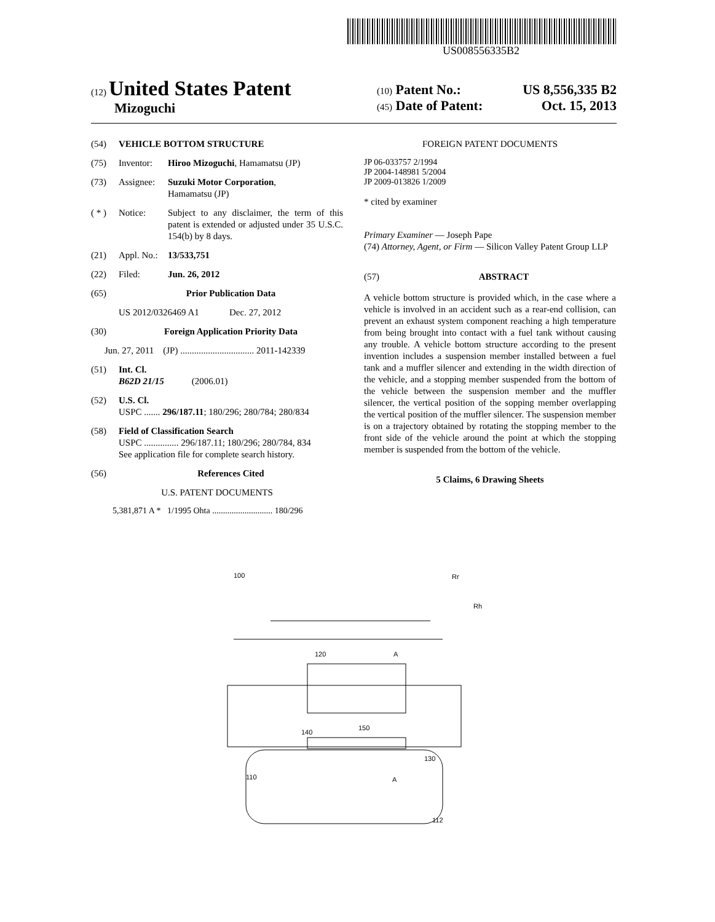US008556335B2
(12) United States Patent
Mizoguchi
(10) Patent No.: US 8,556,335 B2
(45) Date of Patent: Oct. 15, 2013
(54) VEHICLE BOTTOM STRUCTURE
(75) Inventor: Hiroo Mizoguchi, Hamamatsu (JP)
(73) Assignee: Suzuki Motor Corporation,
Hamamatsu (JP)
( * ) Notice: Subject to any disclaimer, the term of this patent is extended or adjusted under 35 U.S.C. 154(b) by 8 days.
(21) Appl. No.: 13/533,751
(22) Filed: Jun. 26, 2012
(65) Prior Publication Data
US 2012/0326469 A1 Dec. 27, 2012
(30) Foreign Application Priority Data
Jun. 27, 2011 (JP) ................................ 2011-142339
(51) Int. Cl.
B62D 21/15 (2006.01)
(52) U.S. Cl.
USPC ....... 296/187.11; 180/296; 280/784; 280/834
(58) Field of Classification Search
USPC ............... 296/187.11; 180/296; 280/784, 834
See application file for complete search history.
(56) References Cited
U.S. PATENT DOCUMENTS
5,381,871 A * 1/1995 Ohta ............................ 180/296
FOREIGN PATENT DOCUMENTS
JP 06-033757 2/1994
JP 2004-148981 5/2004
JP 2009-013826 1/2009
* cited by examiner
Primary Examiner — Joseph Pape
(74) Attorney, Agent, or Firm — Silicon Valley Patent Group LLP
(57) ABSTRACT
A vehicle bottom structure is provided which, in the case where a vehicle is involved in an accident such as a rear-end collision, can prevent an exhaust system component reaching a high temperature from being brought into contact with a fuel tank without causing any trouble. A vehicle bottom structure according to the present invention includes a suspension member installed between a fuel tank and a muffler silencer and extending in the width direction of the vehicle, and a stopping member suspended from the bottom of the vehicle between the suspension member and the muffler silencer, the vertical position of the sopping member overlapping the vertical position of the muffler silencer. The suspension member is on a trajectory obtained by rotating the stopping member to the front side of the vehicle around the point at which the stopping member is suspended from the bottom of the vehicle.
5 Claims, 6 Drawing Sheets
100
Rr
Rh
120
140
150
130
110
112
A
A